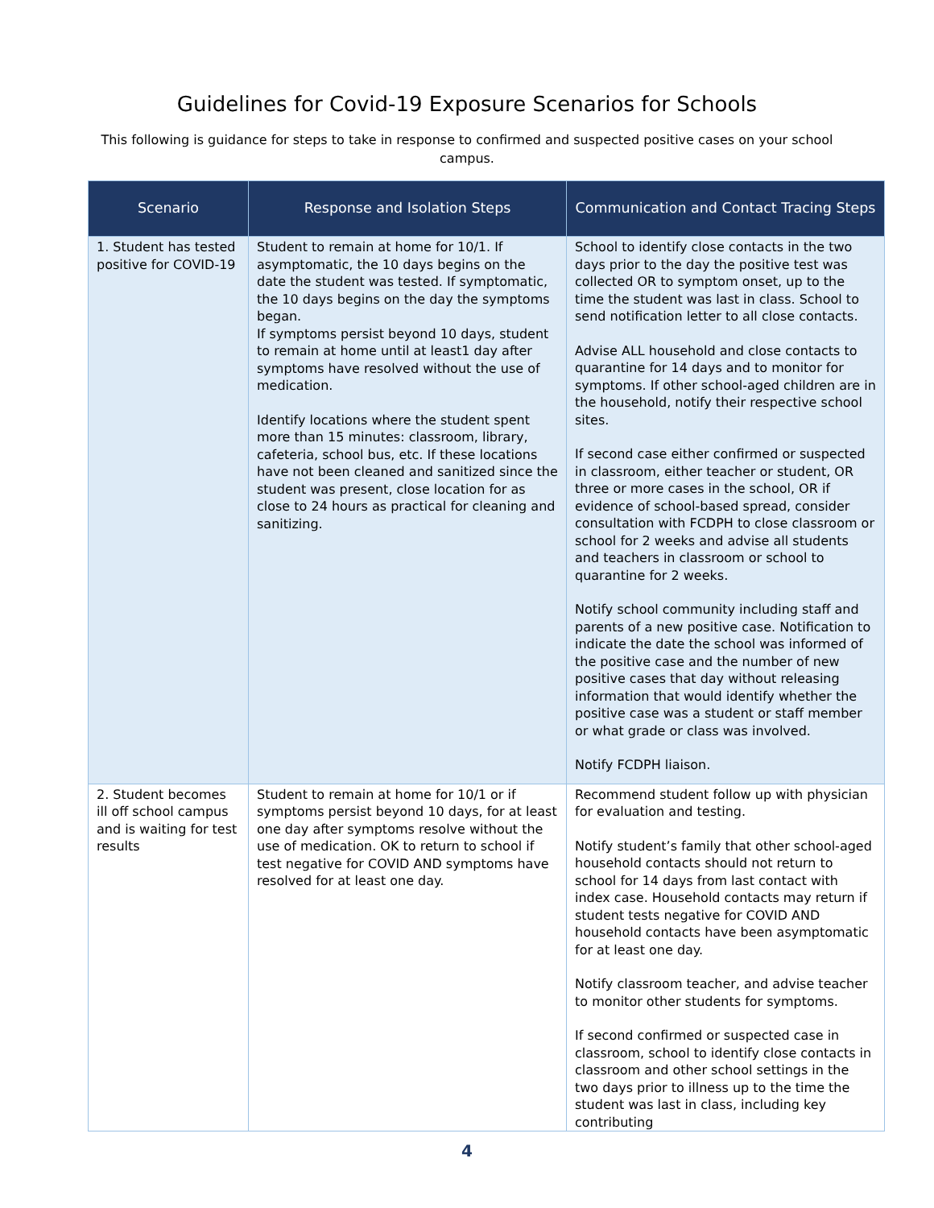Guidelines for Covid-19 Exposure Scenarios for Schools
This following is guidance for steps to take in response to confirmed and suspected positive cases on your school campus.
| Scenario | Response and Isolation Steps | Communication and Contact Tracing Steps |
| --- | --- | --- |
| 1. Student has tested positive for COVID-19 | Student to remain at home for 10/1. If asymptomatic, the 10 days begins on the date the student was tested. If symptomatic, the 10 days begins on the day the symptoms began. If symptoms persist beyond 10 days, student to remain at home until at least1 day after symptoms have resolved without the use of medication. Identify locations where the student spent more than 15 minutes: classroom, library, cafeteria, school bus, etc. If these locations have not been cleaned and sanitized since the student was present, close location for as close to 24 hours as practical for cleaning and sanitizing. | School to identify close contacts in the two days prior to the day the positive test was collected OR to symptom onset, up to the time the student was last in class. School to send notification letter to all close contacts. Advise ALL household and close contacts to quarantine for 14 days and to monitor for symptoms. If other school-aged children are in the household, notify their respective school sites. If second case either confirmed or suspected in classroom, either teacher or student, OR three or more cases in the school, OR if evidence of school-based spread, consider consultation with FCDPH to close classroom or school for 2 weeks and advise all students and teachers in classroom or school to quarantine for 2 weeks. Notify school community including staff and parents of a new positive case. Notification to indicate the date the school was informed of the positive case and the number of new positive cases that day without releasing information that would identify whether the positive case was a student or staff member or what grade or class was involved. Notify FCDPH liaison. |
| 2. Student becomes ill off school campus and is waiting for test results | Student to remain at home for 10/1 or if symptoms persist beyond 10 days, for at least one day after symptoms resolve without the use of medication. OK to return to school if test negative for COVID AND symptoms have resolved for at least one day. | Recommend student follow up with physician for evaluation and testing. Notify student’s family that other school-aged household contacts should not return to school for 14 days from last contact with index case. Household contacts may return if student tests negative for COVID AND household contacts have been asymptomatic for at least one day. Notify classroom teacher, and advise teacher to monitor other students for symptoms. If second confirmed or suspected case in classroom, school to identify close contacts in classroom and other school settings in the two days prior to illness up to the time the student was last in class, including key contributing |
4